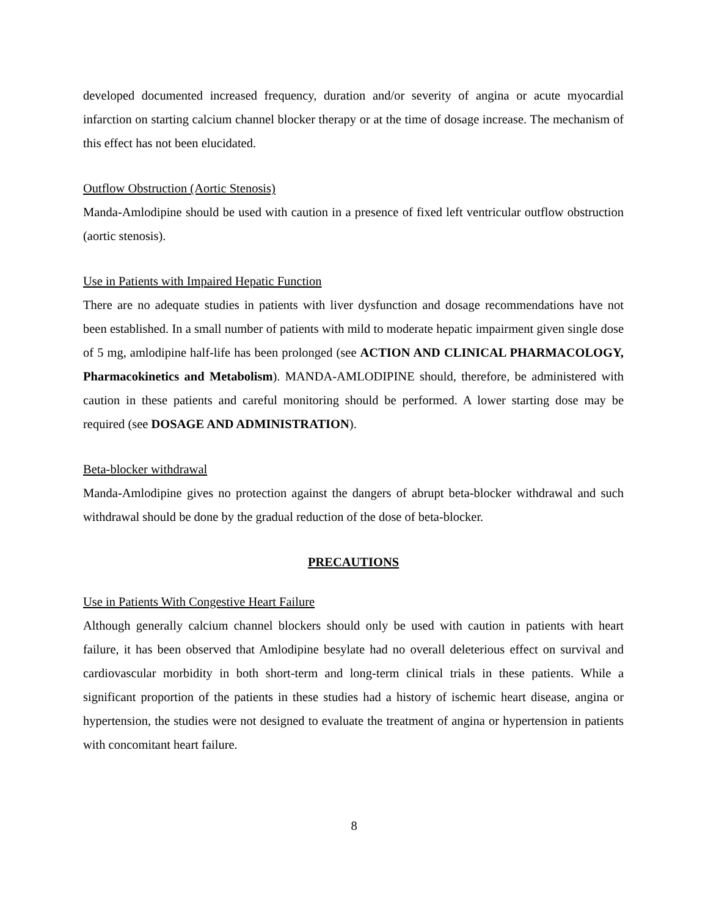developed documented increased frequency, duration and/or severity of angina or acute myocardial infarction on starting calcium channel blocker therapy or at the time of dosage increase. The mechanism of this effect has not been elucidated.
Outflow Obstruction (Aortic Stenosis)
Manda-Amlodipine should be used with caution in a presence of fixed left ventricular outflow obstruction (aortic stenosis).
Use in Patients with Impaired Hepatic Function
There are no adequate studies in patients with liver dysfunction and dosage recommendations have not been established. In a small number of patients with mild to moderate hepatic impairment given single dose of 5 mg, amlodipine half-life has been prolonged (see ACTION AND CLINICAL PHARMACOLOGY, Pharmacokinetics and Metabolism). MANDA-AMLODIPINE should, therefore, be administered with caution in these patients and careful monitoring should be performed. A lower starting dose may be required (see DOSAGE AND ADMINISTRATION).
Beta-blocker withdrawal
Manda-Amlodipine gives no protection against the dangers of abrupt beta-blocker withdrawal and such withdrawal should be done by the gradual reduction of the dose of beta-blocker.
PRECAUTIONS
Use in Patients With Congestive Heart Failure
Although generally calcium channel blockers should only be used with caution in patients with heart failure, it has been observed that Amlodipine besylate had no overall deleterious effect on survival and cardiovascular morbidity in both short-term and long-term clinical trials in these patients. While a significant proportion of the patients in these studies had a history of ischemic heart disease, angina or hypertension, the studies were not designed to evaluate the treatment of angina or hypertension in patients with concomitant heart failure.
8